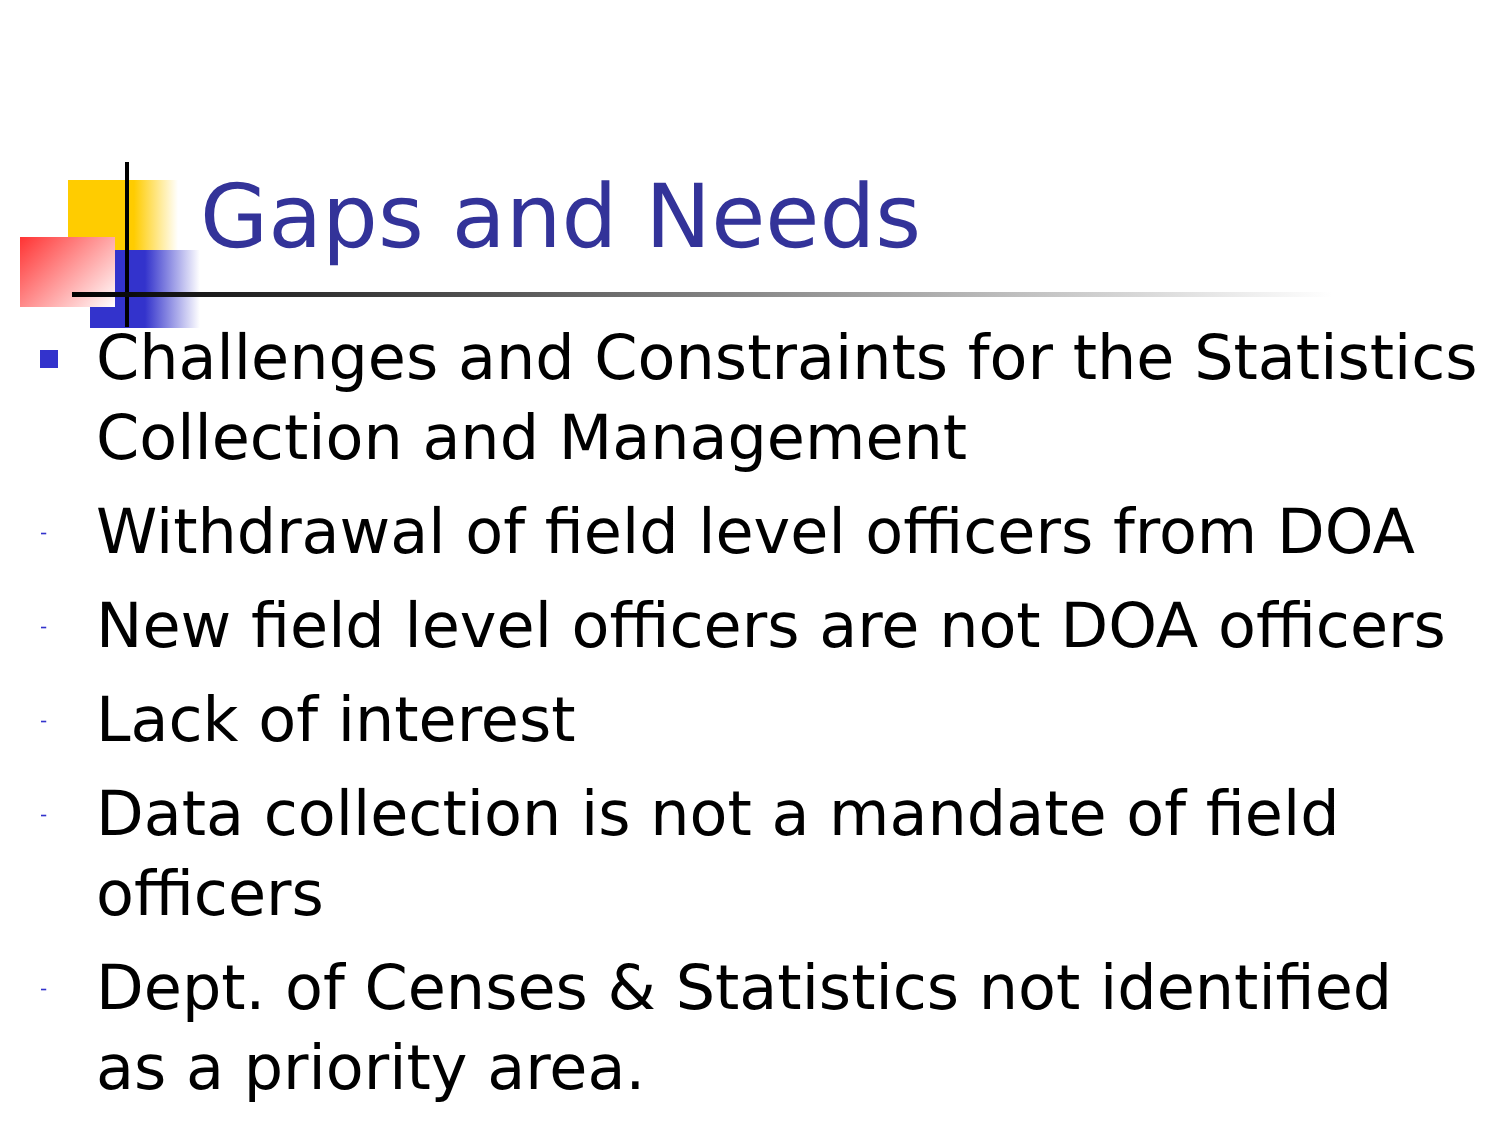Gaps and Needs
Challenges and Constraints for the Statistics Collection and Management
- Withdrawal of field level officers from DOA
- New field level officers are not DOA officers
- Lack of interest
- Data collection is not a mandate of field officers
- Dept. of Censes & Statistics not identified as a priority area.